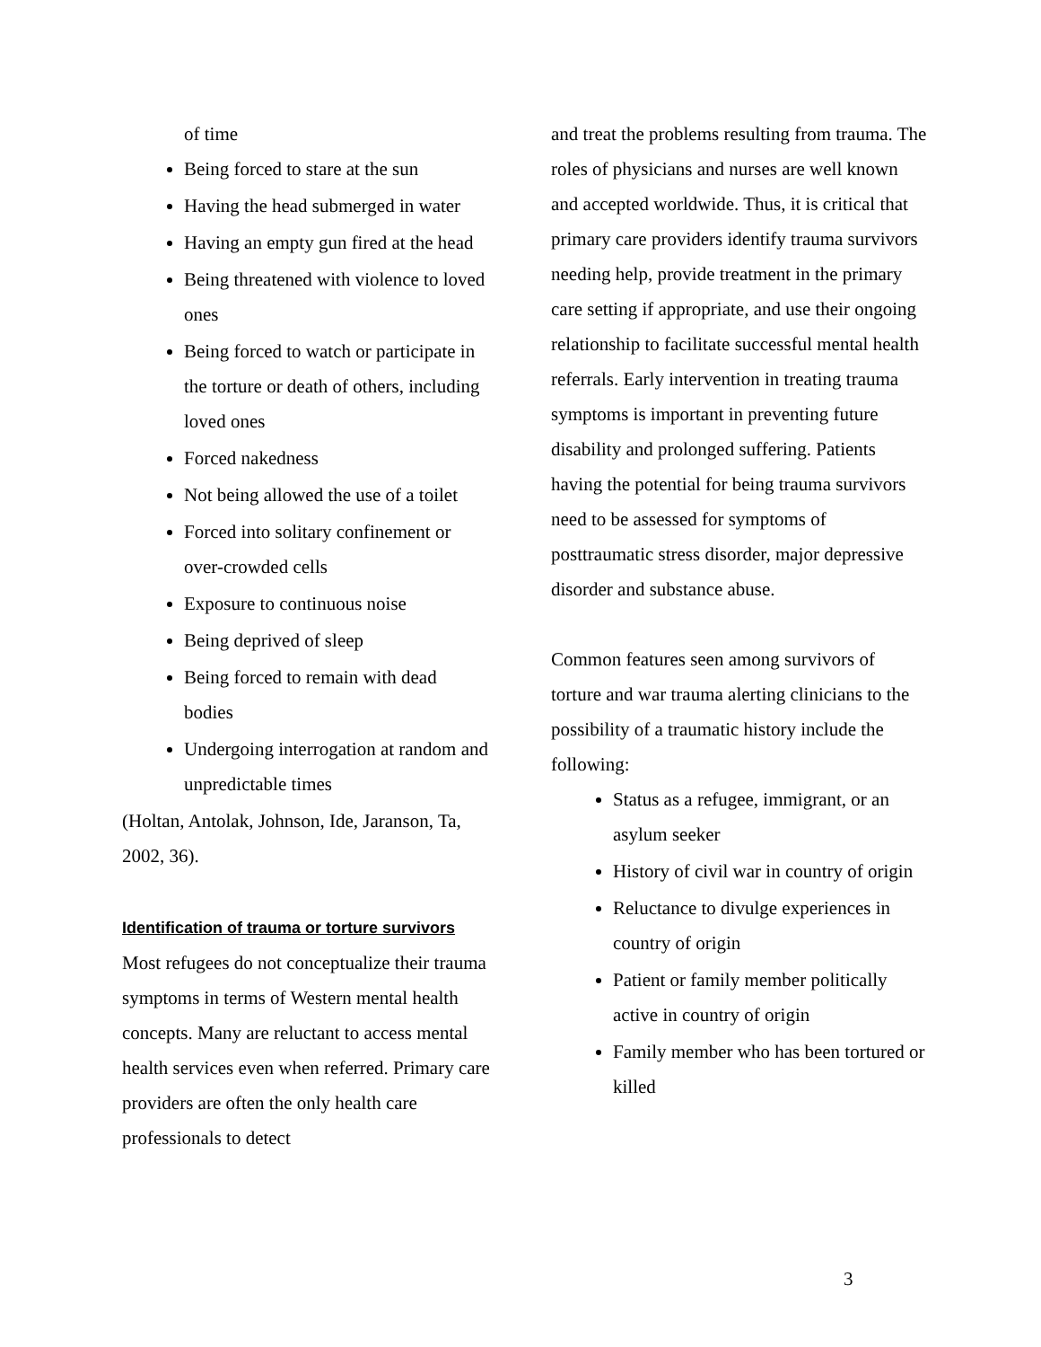of time
Being forced to stare at the sun
Having the head submerged in water
Having an empty gun fired at the head
Being threatened with violence to loved ones
Being forced to watch or participate in the torture or death of others, including loved ones
Forced nakedness
Not being allowed the use of a toilet
Forced into solitary confinement or over-crowded cells
Exposure to continuous noise
Being deprived of sleep
Being forced to remain with dead bodies
Undergoing interrogation at random and unpredictable times
(Holtan, Antolak, Johnson, Ide, Jaranson, Ta, 2002, 36).
Identification of trauma or torture survivors
Most refugees do not conceptualize their trauma symptoms in terms of Western mental health concepts. Many are reluctant to access mental health services even when referred. Primary care providers are often the only health care professionals to detect
and treat the problems resulting from trauma. The roles of physicians and nurses are well known and accepted worldwide. Thus, it is critical that primary care providers identify trauma survivors needing help, provide treatment in the primary care setting if appropriate, and use their ongoing relationship to facilitate successful mental health referrals. Early intervention in treating trauma symptoms is important in preventing future disability and prolonged suffering. Patients having the potential for being trauma survivors need to be assessed for symptoms of posttraumatic stress disorder, major depressive disorder and substance abuse.
Common features seen among survivors of torture and war trauma alerting clinicians to the possibility of a traumatic history include the following:
Status as a refugee, immigrant, or an asylum seeker
History of civil war in country of origin
Reluctance to divulge experiences in country of origin
Patient or family member politically active in country of origin
Family member who has been tortured or killed
3